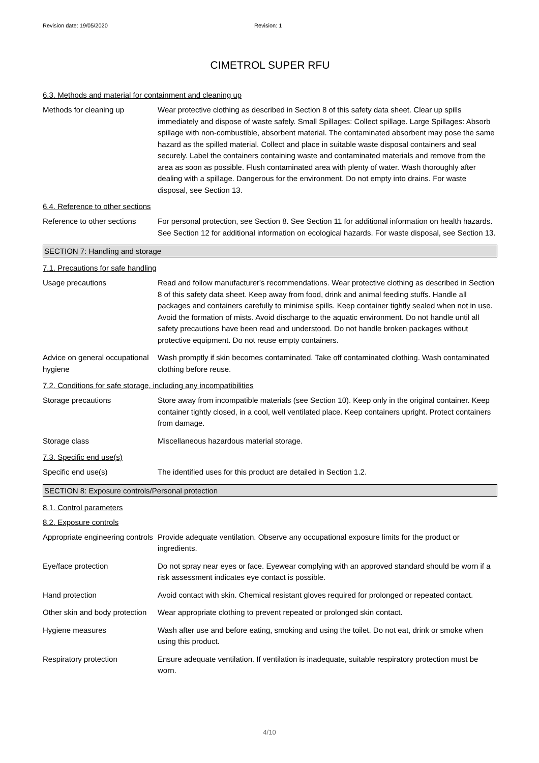Revision date: 19/05/2020 Revision: 1
CIMETROL SUPER RFU
6.3. Methods and material for containment and cleaning up
Methods for cleaning up Wear protective clothing as described in Section 8 of this safety data sheet. Clear up spills immediately and dispose of waste safely. Small Spillages: Collect spillage. Large Spillages: Absorb spillage with non-combustible, absorbent material. The contaminated absorbent may pose the same hazard as the spilled material. Collect and place in suitable waste disposal containers and seal securely. Label the containers containing waste and contaminated materials and remove from the area as soon as possible. Flush contaminated area with plenty of water. Wash thoroughly after dealing with a spillage. Dangerous for the environment. Do not empty into drains. For waste disposal, see Section 13.
6.4. Reference to other sections
Reference to other sections
For personal protection, see Section 8. See Section 11 for additional information on health hazards. See Section 12 for additional information on ecological hazards. For waste disposal, see Section 13.
SECTION 7: Handling and storage
7.1. Precautions for safe handling
Usage precautions Read and follow manufacturer's recommendations. Wear protective clothing as described in Section 8 of this safety data sheet. Keep away from food, drink and animal feeding stuffs. Handle all packages and containers carefully to minimise spills. Keep container tightly sealed when not in use. Avoid the formation of mists. Avoid discharge to the aquatic environment. Do not handle until all safety precautions have been read and understood. Do not handle broken packages without protective equipment. Do not reuse empty containers.
Advice on general occupational hygiene
Wash promptly if skin becomes contaminated. Take off contaminated clothing. Wash contaminated clothing before reuse.
7.2. Conditions for safe storage, including any incompatibilities
Storage precautions Store away from incompatible materials (see Section 10). Keep only in the original container. Keep container tightly closed, in a cool, well ventilated place. Keep containers upright. Protect containers from damage.
Storage class Miscellaneous hazardous material storage.
7.3. Specific end use(s)
Specific end use(s) The identified uses for this product are detailed in Section 1.2.
SECTION 8: Exposure controls/Personal protection
8.1. Control parameters
8.2. Exposure controls
Appropriate engineering controls
Provide adequate ventilation. Observe any occupational exposure limits for the product or ingredients.
Eye/face protection Do not spray near eyes or face. Eyewear complying with an approved standard should be worn if a risk assessment indicates eye contact is possible.
Hand protection Avoid contact with skin. Chemical resistant gloves required for prolonged or repeated contact.
Other skin and body protection
Wear appropriate clothing to prevent repeated or prolonged skin contact.
Hygiene measures Wash after use and before eating, smoking and using the toilet. Do not eat, drink or smoke when using this product.
Respiratory protection Ensure adequate ventilation. If ventilation is inadequate, suitable respiratory protection must be worn.
4/10